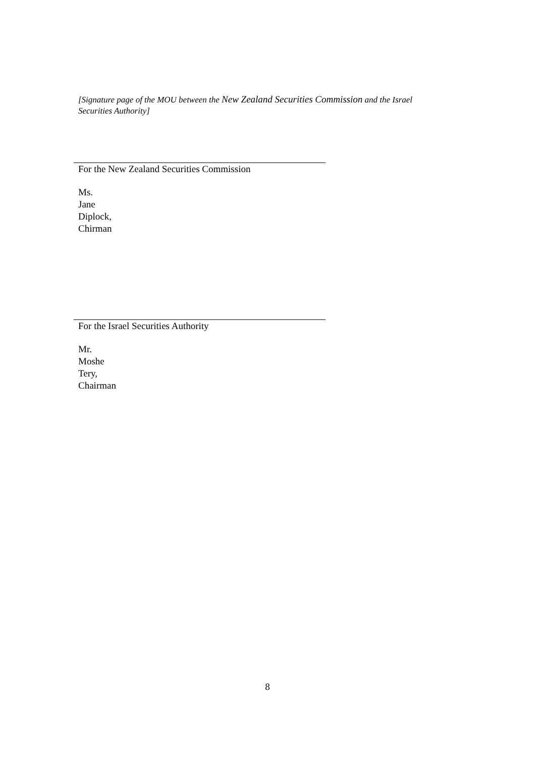[Signature page of the MOU between the New Zealand Securities Commission and the Israel Securities Authority]
For the New Zealand Securities Commission
Ms.
Jane
Diplock,
Chirman
For the Israel Securities Authority
Mr.
Moshe
Tery,
Chairman
8